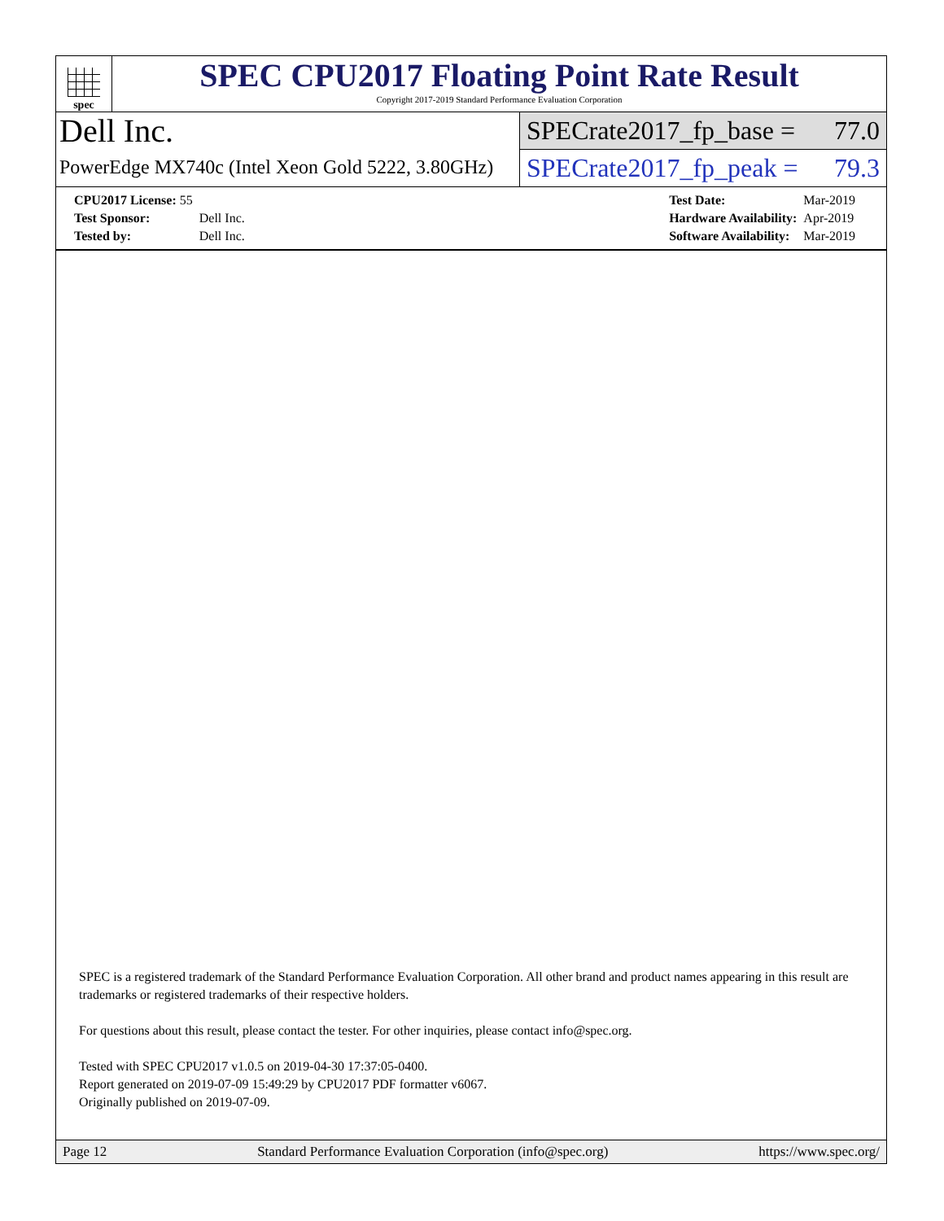spec
SPEC CPU2017 Floating Point Rate Result
Copyright 2017-2019 Standard Performance Evaluation Corporation
Dell Inc.
PowerEdge MX740c (Intel Xeon Gold 5222, 3.80GHz)
SPECrate2017_fp_base = 77.0
SPECrate2017_fp_peak = 79.3
| CPU2017 License: 55 | |
| Test Sponsor: | Dell Inc. |
| Tested by: | Dell Inc. |
| Test Date: | Mar-2019 |
| Hardware Availability: | Apr-2019 |
| Software Availability: | Mar-2019 |
SPEC is a registered trademark of the Standard Performance Evaluation Corporation. All other brand and product names appearing in this result are trademarks or registered trademarks of their respective holders.
For questions about this result, please contact the tester. For other inquiries, please contact info@spec.org.
Tested with SPEC CPU2017 v1.0.5 on 2019-04-30 17:37:05-0400.
Report generated on 2019-07-09 15:49:29 by CPU2017 PDF formatter v6067.
Originally published on 2019-07-09.
Page 12 Standard Performance Evaluation Corporation (info@spec.org) https://www.spec.org/